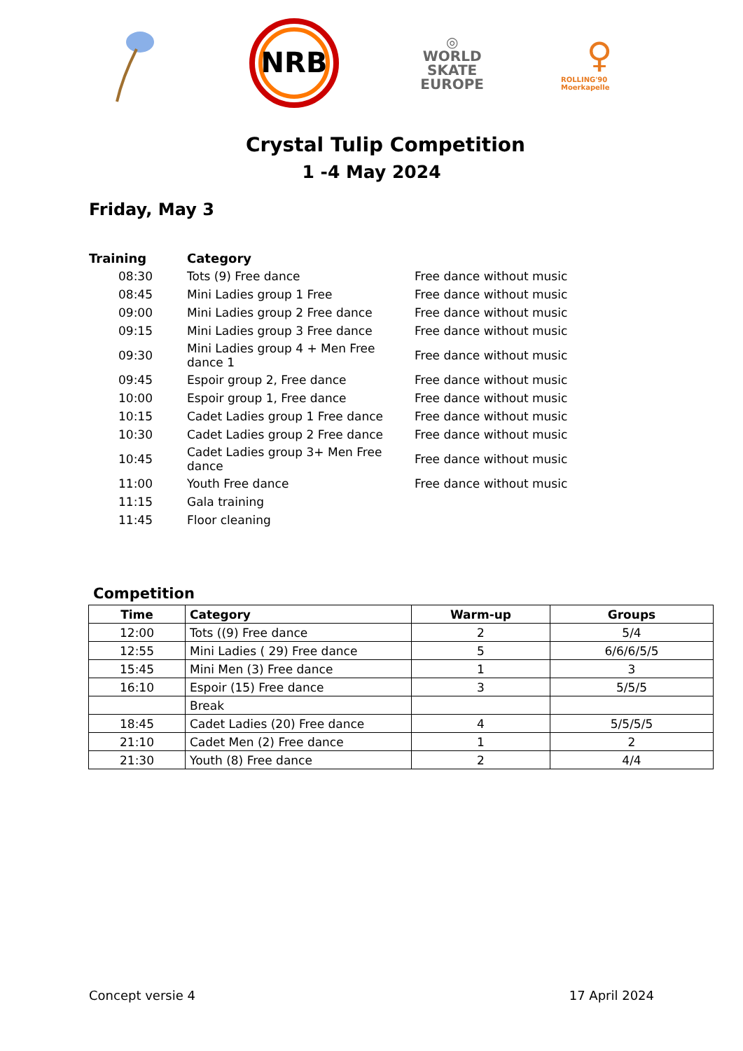NRB
◎
WORLD
SKATE
EUROPE
♀
ROLLING'90 Moerkapelle
Crystal Tulip Competition
1 -4 May 2024
Friday, May 3
| Training | Category | |
| --- | --- | --- |
| 08:30 | Tots (9) Free dance | Free dance without music |
| 08:45 | Mini Ladies group 1 Free | Free dance without music |
| 09:00 | Mini Ladies group 2 Free dance | Free dance without music |
| 09:15 | Mini Ladies group 3 Free dance | Free dance without music |
| 09:30 | Mini Ladies group 4 + Men Free dance 1 | Free dance without music |
| 09:45 | Espoir group 2, Free dance | Free dance without music |
| 10:00 | Espoir group 1, Free dance | Free dance without music |
| 10:15 | Cadet Ladies group 1 Free dance | Free dance without music |
| 10:30 | Cadet Ladies group 2 Free dance | Free dance without music |
| 10:45 | Cadet Ladies group 3+ Men Free dance | Free dance without music |
| 11:00 | Youth Free dance | Free dance without music |
| 11:15 | Gala training | |
| 11:45 | Floor cleaning | |
Competition
| Time | Category | Warm-up | Groups |
| --- | --- | --- | --- |
| 12:00 | Tots ((9) Free dance | 2 | 5/4 |
| 12:55 | Mini Ladies ( 29) Free dance | 5 | 6/6/6/5/5 |
| 15:45 | Mini Men (3) Free dance | 1 | 3 |
| 16:10 | Espoir (15) Free dance | 3 | 5/5/5 |
| | Break | | |
| 18:45 | Cadet Ladies (20) Free dance | 4 | 5/5/5/5 |
| 21:10 | Cadet Men (2) Free dance | 1 | 2 |
| 21:30 | Youth (8) Free dance | 2 | 4/4 |
Concept versie 4 17 April 2024